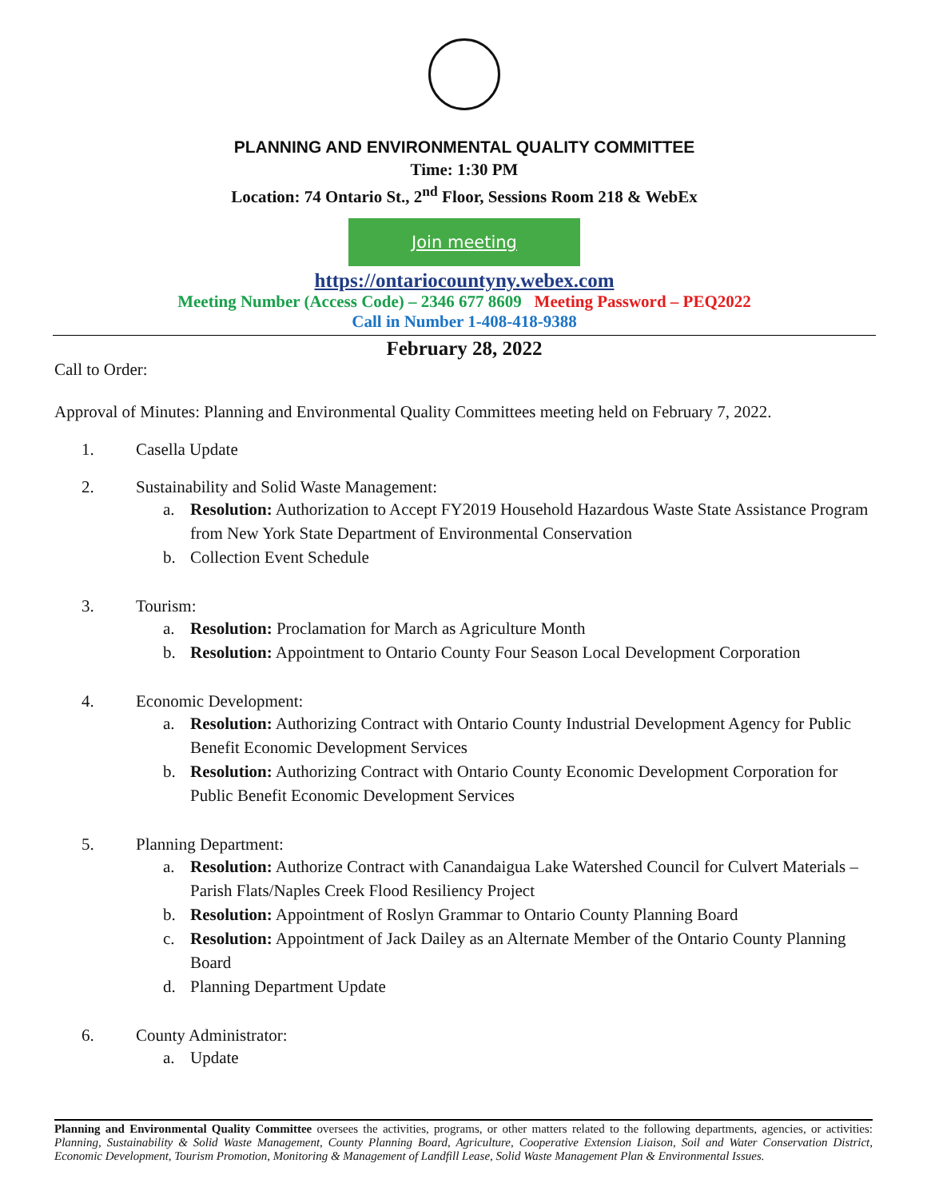PLANNING AND ENVIRONMENTAL QUALITY COMMITTEE
Time: 1:30 PM
Location: 74 Ontario St., 2<sup>nd</sup> Floor, Sessions Room 218 & WebEx
Join meeting
https://ontariocountyny.webex.com
Meeting Number (Access Code) – 2346 677 8609 Meeting Password – PEQ2022
Call in Number 1-408-418-9388
February 28, 2022
Call to Order:
Approval of Minutes: Planning and Environmental Quality Committees meeting held on February 7, 2022.
1. Casella Update
2. Sustainability and Solid Waste Management:
a. Resolution: Authorization to Accept FY2019 Household Hazardous Waste State Assistance Program from New York State Department of Environmental Conservation
b. Collection Event Schedule
3. Tourism:
a. Resolution: Proclamation for March as Agriculture Month
b. Resolution: Appointment to Ontario County Four Season Local Development Corporation
4. Economic Development:
a. Resolution: Authorizing Contract with Ontario County Industrial Development Agency for Public Benefit Economic Development Services
b. Resolution: Authorizing Contract with Ontario County Economic Development Corporation for Public Benefit Economic Development Services
5. Planning Department:
a. Resolution: Authorize Contract with Canandaigua Lake Watershed Council for Culvert Materials – Parish Flats/Naples Creek Flood Resiliency Project
b. Resolution: Appointment of Roslyn Grammar to Ontario County Planning Board
c. Resolution: Appointment of Jack Dailey as an Alternate Member of the Ontario County Planning Board
d. Planning Department Update
6. County Administrator:
a. Update
Planning and Environmental Quality Committee oversees the activities, programs, or other matters related to the following departments, agencies, or activities: Planning, Sustainability & Solid Waste Management, County Planning Board, Agriculture, Cooperative Extension Liaison, Soil and Water Conservation District, Economic Development, Tourism Promotion, Monitoring & Management of Landfill Lease, Solid Waste Management Plan & Environmental Issues.